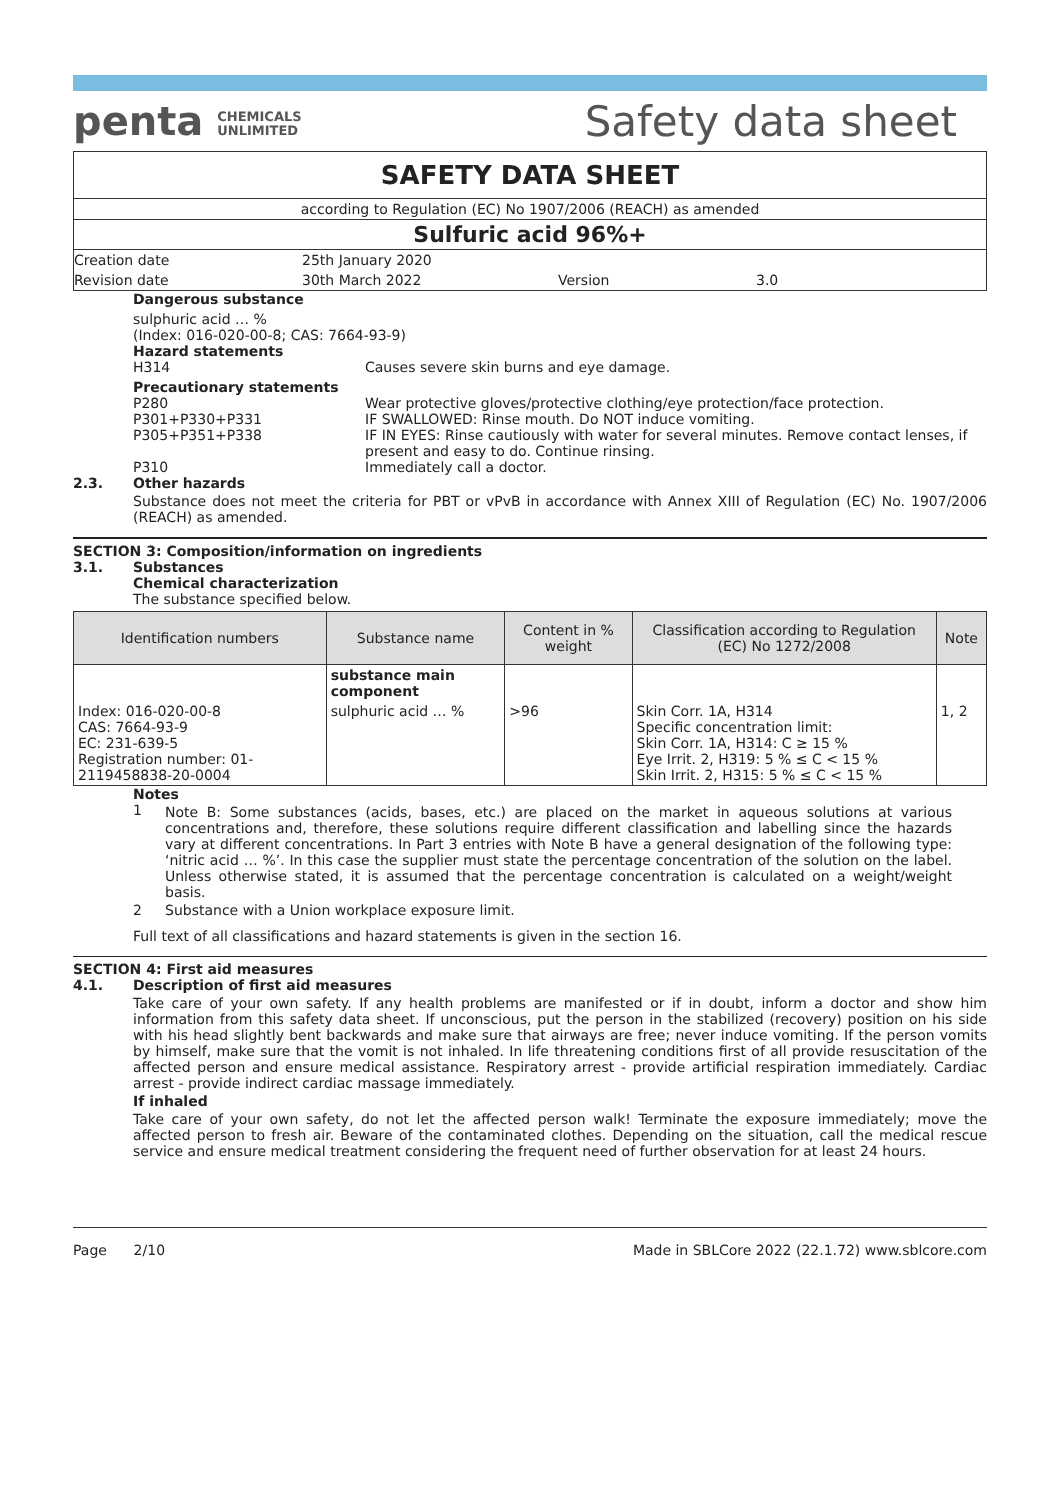penta CHEMICALS
UNLIMITED
Safety data sheet
SAFETY DATA SHEET
according to Regulation (EC) No 1907/2006 (REACH) as amended
Sulfuric acid 96%+
Creation date 25th January 2020
Revision date 30th March 2022 Version 3.0
Dangerous substance
sulphuric acid … %
(Index: 016-020-00-8; CAS: 7664-93-9)
Hazard statements
H314 Causes severe skin burns and eye damage.
Precautionary statements
P280 Wear protective gloves/protective clothing/eye protection/face protection.
P301+P330+P331 IF SWALLOWED: Rinse mouth. Do NOT induce vomiting.
P305+P351+P338 IF IN EYES: Rinse cautiously with water for several minutes. Remove contact lenses, if present and easy to do. Continue rinsing.
P310 Immediately call a doctor.
2.3. Other hazards
Substance does not meet the criteria for PBT or vPvB in accordance with Annex XIII of Regulation (EC) No. 1907/2006 (REACH) as amended.
SECTION 3: Composition/information on ingredients
3.1. Substances
Chemical characterization
The substance specified below.
| Identification numbers | Substance name | Content in % weight | Classification according to Regulation (EC) No 1272/2008 | Note |
| --- | --- | --- | --- | --- |
| | substance main component | | | |
| Index: 016-020-00-8 CAS: 7664-93-9 EC: 231-639-5 Registration number: 01-2119458838-20-0004 | sulphuric acid … % | >96 | Skin Corr. 1A, H314 Specific concentration limit: Skin Corr. 1A, H314: C ≥ 15 % Eye Irrit. 2, H319: 5 % ≤ C < 15 % Skin Irrit. 2, H315: 5 % ≤ C < 15 % | 1, 2 |
Notes
1 Note B: Some substances (acids, bases, etc.) are placed on the market in aqueous solutions at various concentrations and, therefore, these solutions require different classification and labelling since the hazards vary at different concentrations. In Part 3 entries with Note B have a general designation of the following type: ‘nitric acid … %’. In this case the supplier must state the percentage concentration of the solution on the label. Unless otherwise stated, it is assumed that the percentage concentration is calculated on a weight/weight basis.
2 Substance with a Union workplace exposure limit.
Full text of all classifications and hazard statements is given in the section 16.
SECTION 4: First aid measures
4.1. Description of first aid measures
Take care of your own safety. If any health problems are manifested or if in doubt, inform a doctor and show him information from this safety data sheet. If unconscious, put the person in the stabilized (recovery) position on his side with his head slightly bent backwards and make sure that airways are free; never induce vomiting. If the person vomits by himself, make sure that the vomit is not inhaled. In life threatening conditions first of all provide resuscitation of the affected person and ensure medical assistance. Respiratory arrest - provide artificial respiration immediately. Cardiac arrest - provide indirect cardiac massage immediately.
If inhaled
Take care of your own safety, do not let the affected person walk! Terminate the exposure immediately; move the affected person to fresh air. Beware of the contaminated clothes. Depending on the situation, call the medical rescue service and ensure medical treatment considering the frequent need of further observation for at least 24 hours.
Page 2/10 Made in SBLCore 2022 (22.1.72) www.sblcore.com